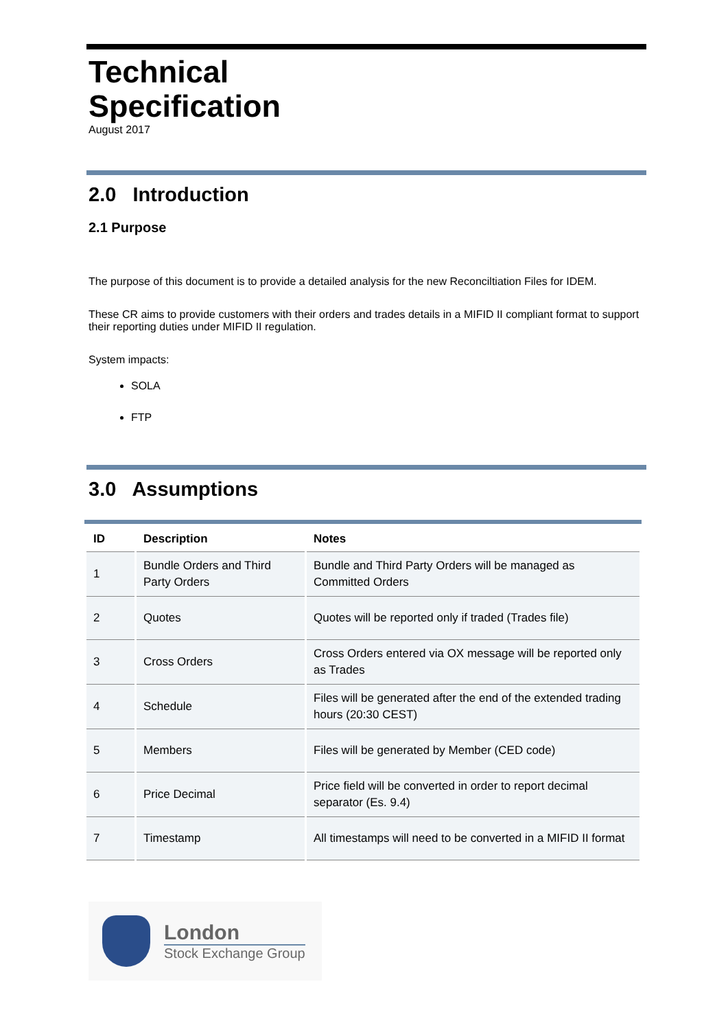Technical
Specification
August 2017
2.0 Introduction
2.1 Purpose
The purpose of this document is to provide a detailed analysis for the new Reconciltiation Files for IDEM.
These CR aims to provide customers with their orders and trades details in a MIFID II compliant format to support their reporting duties under MIFID II regulation.
System impacts:
SOLA
FTP
3.0 Assumptions
| ID | Description | Notes |
| --- | --- | --- |
| 1 | Bundle Orders and Third Party Orders | Bundle and Third Party Orders will be managed as Committed Orders |
| 2 | Quotes | Quotes will be reported only if traded (Trades file) |
| 3 | Cross Orders | Cross Orders entered via OX message will be reported only as Trades |
| 4 | Schedule | Files will be generated after the end of the extended trading hours (20:30 CEST) |
| 5 | Members | Files will be generated by Member (CED code) |
| 6 | Price Decimal | Price field will be converted in order to report decimal separator (Es. 9.4) |
| 7 | Timestamp | All timestamps will need to be converted in a MIFID II format |
London
Stock Exchange Group